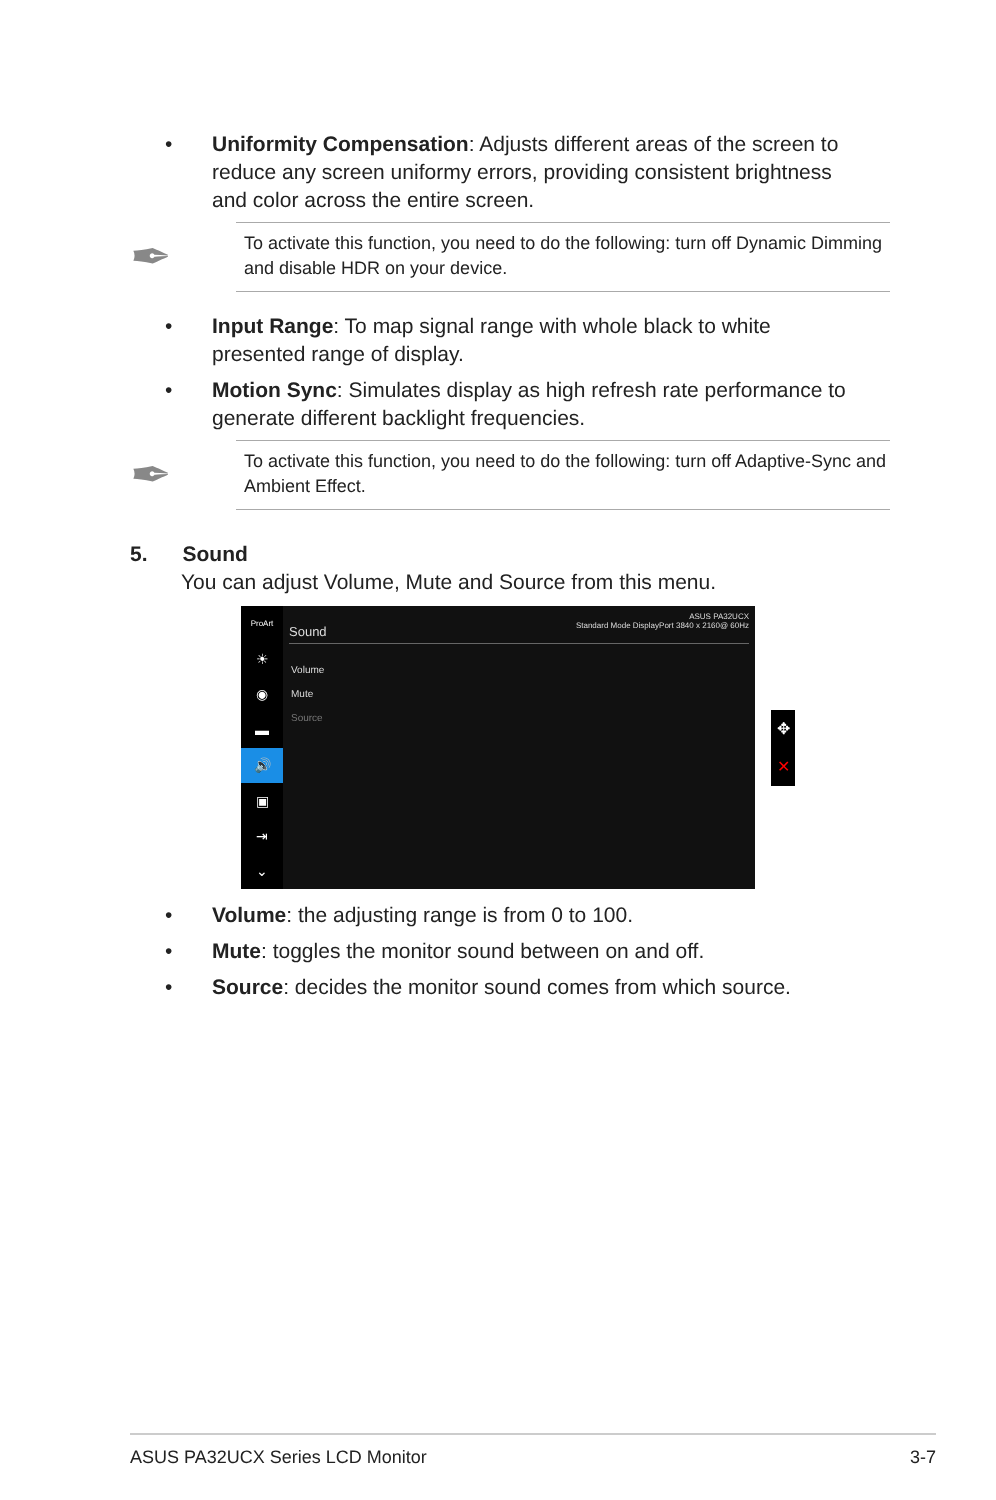• Uniformity Compensation: Adjusts different areas of the screen to reduce any screen uniformy errors, providing consistent brightness and color across the entire screen.
✒
To activate this function, you need to do the following: turn off Dynamic Dimming and disable HDR on your device.
• Input Range: To map signal range with whole black to white presented range of display.
• Motion Sync: Simulates display as high refresh rate performance to generate different backlight frequencies.
✒
To activate this function, you need to do the following: turn off Adaptive-Sync and Ambient Effect.
5. Sound
You can adjust Volume, Mute and Source from this menu.
ProArt
☀
◉
▬
🔊
▣
⇥
⌄
Sound ASUS PA32UCX
Standard Mode DisplayPort 3840 x 2160@ 60Hz
Volume
Mute
Source
✥
✕
• Volume: the adjusting range is from 0 to 100.
• Mute: toggles the monitor sound between on and off.
• Source: decides the monitor sound comes from which source.
ASUS PA32UCX Series LCD Monitor 3-7